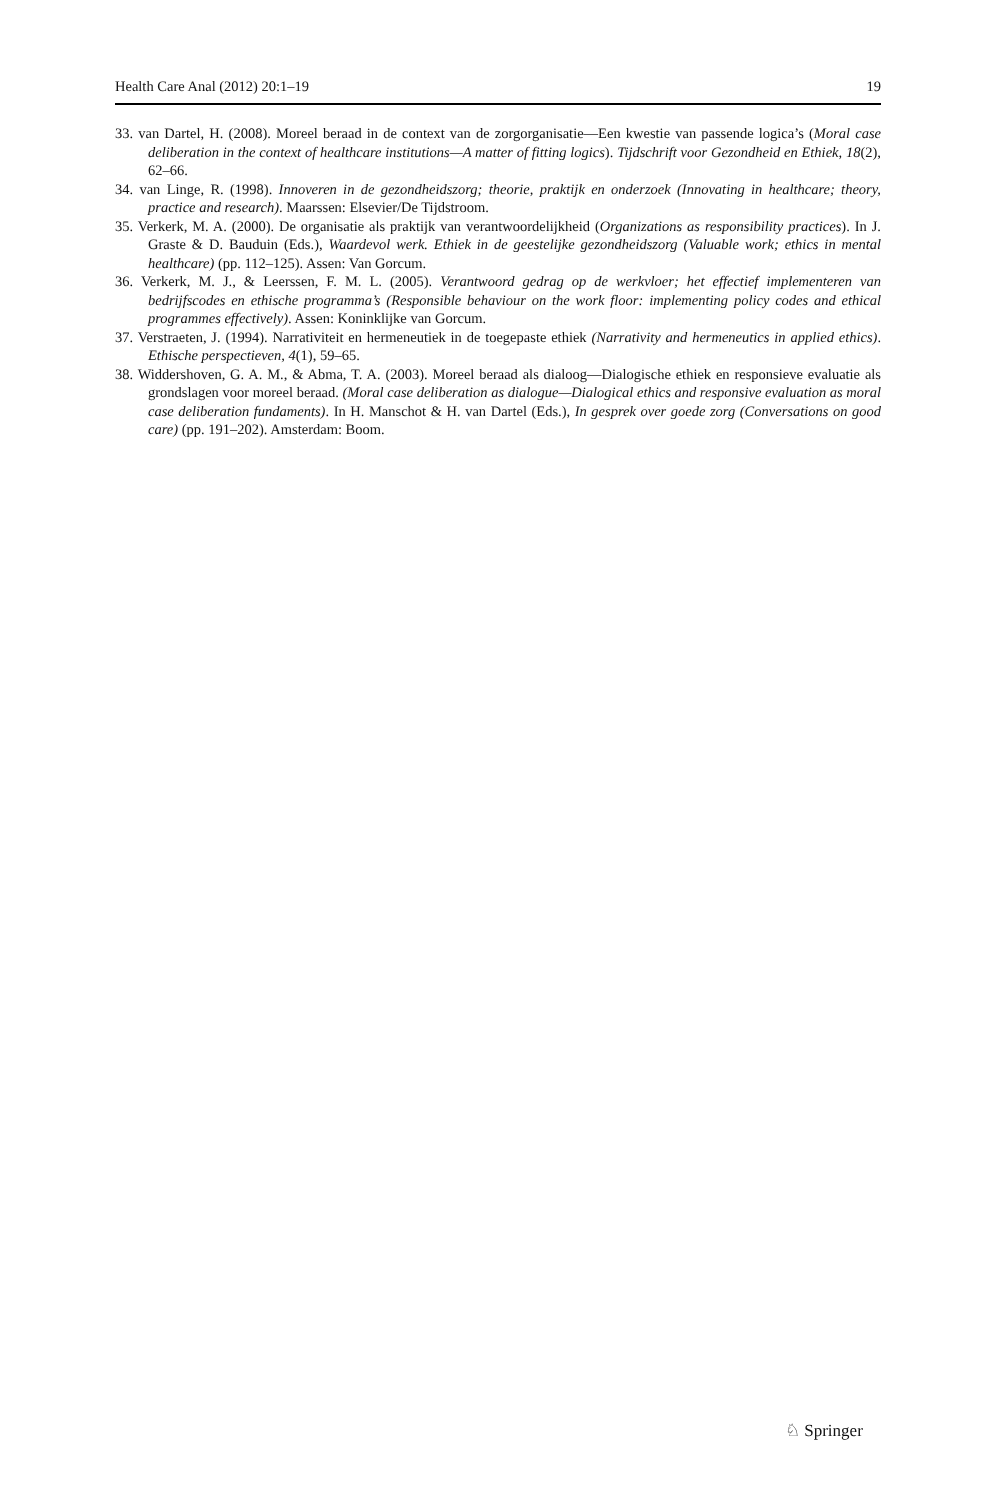Health Care Anal (2012) 20:1–19 19
33. van Dartel, H. (2008). Moreel beraad in de context van de zorgorganisatie—Een kwestie van passende logica’s (Moral case deliberation in the context of healthcare institutions—A matter of fitting logics). Tijdschrift voor Gezondheid en Ethiek, 18(2), 62–66.
34. van Linge, R. (1998). Innoveren in de gezondheidszorg; theorie, praktijk en onderzoek (Innovating in healthcare; theory, practice and research). Maarssen: Elsevier/De Tijdstroom.
35. Verkerk, M. A. (2000). De organisatie als praktijk van verantwoordelijkheid (Organizations as responsibility practices). In J. Graste & D. Bauduin (Eds.), Waardevol werk. Ethiek in de geestelijke gezondheidszorg (Valuable work; ethics in mental healthcare) (pp. 112–125). Assen: Van Gorcum.
36. Verkerk, M. J., & Leerssen, F. M. L. (2005). Verantwoord gedrag op de werkvloer; het effectief implementeren van bedrijfscodes en ethische programma’s (Responsible behaviour on the work floor: implementing policy codes and ethical programmes effectively). Assen: Koninklijke van Gorcum.
37. Verstraeten, J. (1994). Narrativiteit en hermeneutiek in de toegepaste ethiek (Narrativity and hermeneutics in applied ethics). Ethische perspectieven, 4(1), 59–65.
38. Widdershoven, G. A. M., & Abma, T. A. (2003). Moreel beraad als dialoog—Dialogische ethiek en responsieve evaluatie als grondslagen voor moreel beraad. (Moral case deliberation as dialogue—Dialogical ethics and responsive evaluation as moral case deliberation fundaments). In H. Manschot & H. van Dartel (Eds.), In gesprek over goede zorg (Conversations on good care) (pp. 191–202). Amsterdam: Boom.
♘ Springer